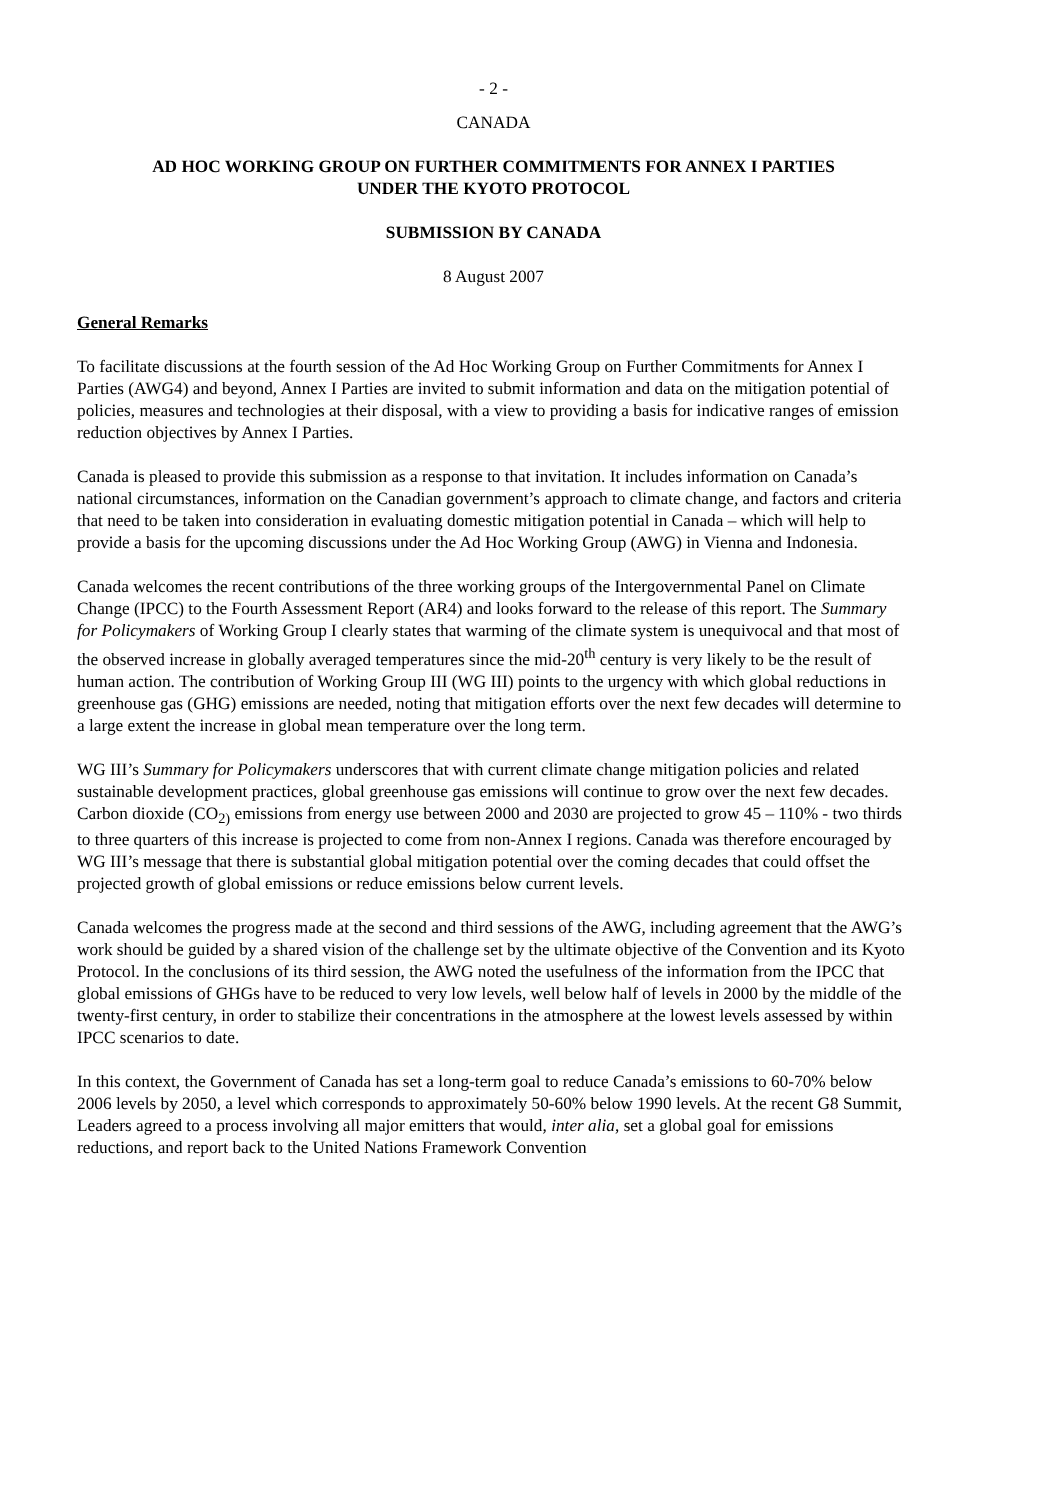- 2 -
CANADA
AD HOC WORKING GROUP ON FURTHER COMMITMENTS FOR ANNEX I PARTIES
UNDER THE KYOTO PROTOCOL
SUBMISSION BY CANADA
8 August 2007
General Remarks
To facilitate discussions at the fourth session of the Ad Hoc Working Group on Further Commitments for Annex I Parties (AWG4) and beyond, Annex I Parties are invited to submit information and data on the mitigation potential of policies, measures and technologies at their disposal, with a view to providing a basis for indicative ranges of emission reduction objectives by Annex I Parties.
Canada is pleased to provide this submission as a response to that invitation. It includes information on Canada’s national circumstances, information on the Canadian government’s approach to climate change, and factors and criteria that need to be taken into consideration in evaluating domestic mitigation potential in Canada – which will help to provide a basis for the upcoming discussions under the Ad Hoc Working Group (AWG) in Vienna and Indonesia.
Canada welcomes the recent contributions of the three working groups of the Intergovernmental Panel on Climate Change (IPCC) to the Fourth Assessment Report (AR4) and looks forward to the release of this report. The Summary for Policymakers of Working Group I clearly states that warming of the climate system is unequivocal and that most of the observed increase in globally averaged temperatures since the mid-20<sup>th</sup> century is very likely to be the result of human action. The contribution of Working Group III (WG III) points to the urgency with which global reductions in greenhouse gas (GHG) emissions are needed, noting that mitigation efforts over the next few decades will determine to a large extent the increase in global mean temperature over the long term.
WG III’s Summary for Policymakers underscores that with current climate change mitigation policies and related sustainable development practices, global greenhouse gas emissions will continue to grow over the next few decades. Carbon dioxide (CO<sub>2)</sub> emissions from energy use between 2000 and 2030 are projected to grow 45 – 110% - two thirds to three quarters of this increase is projected to come from non-Annex I regions. Canada was therefore encouraged by WG III’s message that there is substantial global mitigation potential over the coming decades that could offset the projected growth of global emissions or reduce emissions below current levels.
Canada welcomes the progress made at the second and third sessions of the AWG, including agreement that the AWG’s work should be guided by a shared vision of the challenge set by the ultimate objective of the Convention and its Kyoto Protocol. In the conclusions of its third session, the AWG noted the usefulness of the information from the IPCC that global emissions of GHGs have to be reduced to very low levels, well below half of levels in 2000 by the middle of the twenty-first century, in order to stabilize their concentrations in the atmosphere at the lowest levels assessed by within IPCC scenarios to date.
In this context, the Government of Canada has set a long-term goal to reduce Canada’s emissions to 60-70% below 2006 levels by 2050, a level which corresponds to approximately 50-60% below 1990 levels. At the recent G8 Summit, Leaders agreed to a process involving all major emitters that would, inter alia, set a global goal for emissions reductions, and report back to the United Nations Framework Convention